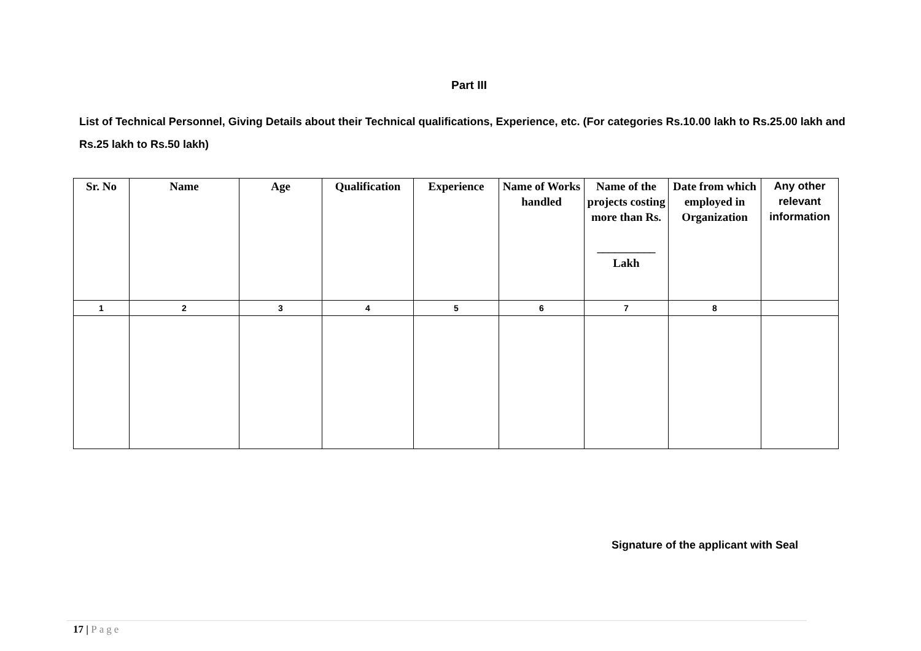Part III
List of Technical Personnel, Giving Details about their Technical qualifications, Experience, etc. (For categories Rs.10.00 lakh to Rs.25.00 lakh and Rs.25 lakh to Rs.50 lakh)
| Sr. No | Name | Age | Qualification | Experience | Name of Works handled | Name of the projects costing more than Rs. __________ Lakh | Date from which employed in Organization | Any other relevant information |
| --- | --- | --- | --- | --- | --- | --- | --- | --- |
| 1 | 2 | 3 | 4 | 5 | 6 | 7 | 8 | |
Signature of the applicant with Seal
17 | Page